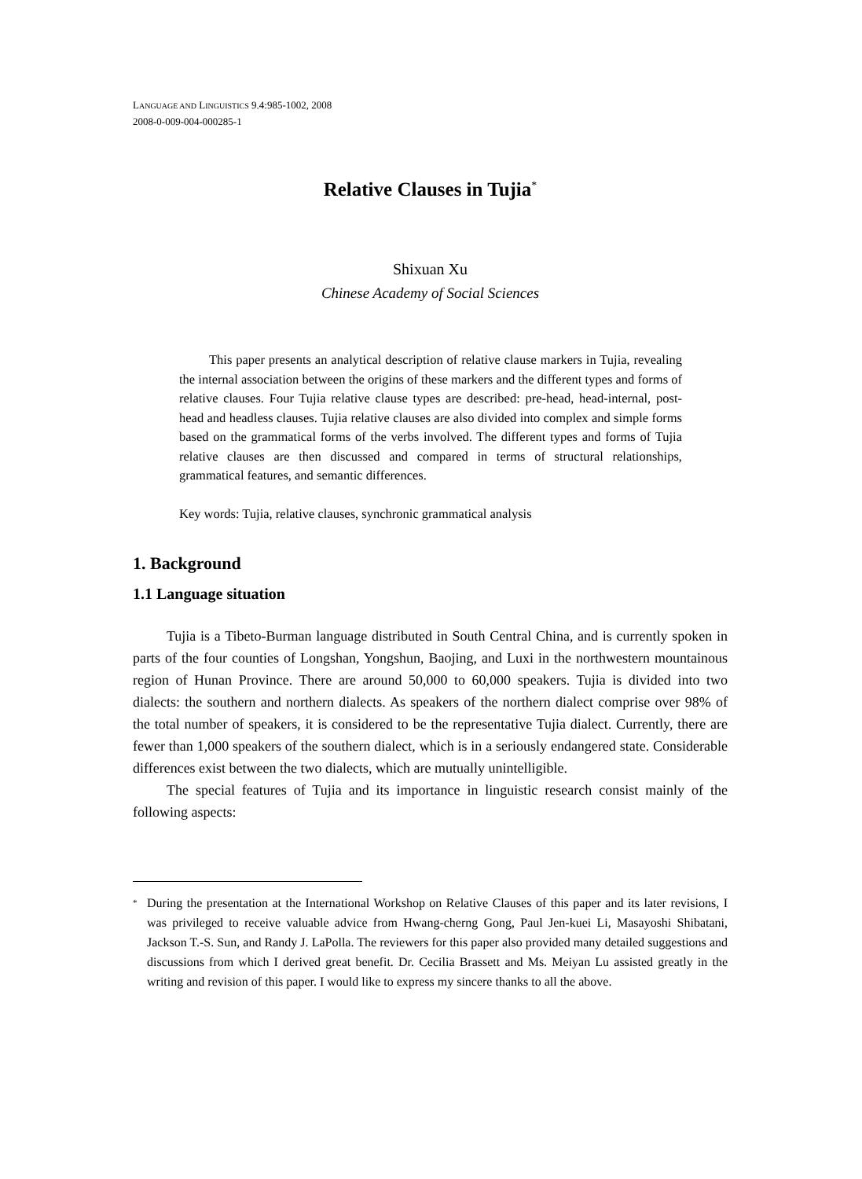LANGUAGE AND LINGUISTICS 9.4:985-1002, 2008
2008-0-009-004-000285-1
Relative Clauses in Tujia<sup>*</sup>
Shixuan Xu
Chinese Academy of Social Sciences
This paper presents an analytical description of relative clause markers in Tujia, revealing the internal association between the origins of these markers and the different types and forms of relative clauses. Four Tujia relative clause types are described: pre-head, head-internal, post-head and headless clauses. Tujia relative clauses are also divided into complex and simple forms based on the grammatical forms of the verbs involved. The different types and forms of Tujia relative clauses are then discussed and compared in terms of structural relationships, grammatical features, and semantic differences.
Key words: Tujia, relative clauses, synchronic grammatical analysis
1. Background
1.1 Language situation
Tujia is a Tibeto-Burman language distributed in South Central China, and is currently spoken in parts of the four counties of Longshan, Yongshun, Baojing, and Luxi in the northwestern mountainous region of Hunan Province. There are around 50,000 to 60,000 speakers. Tujia is divided into two dialects: the southern and northern dialects. As speakers of the northern dialect comprise over 98% of the total number of speakers, it is considered to be the representative Tujia dialect. Currently, there are fewer than 1,000 speakers of the southern dialect, which is in a seriously endangered state. Considerable differences exist between the two dialects, which are mutually unintelligible.
The special features of Tujia and its importance in linguistic research consist mainly of the following aspects:
<sup>*</sup> During the presentation at the International Workshop on Relative Clauses of this paper and its later revisions, I was privileged to receive valuable advice from Hwang-cherng Gong, Paul Jen-kuei Li, Masayoshi Shibatani, Jackson T.-S. Sun, and Randy J. LaPolla. The reviewers for this paper also provided many detailed suggestions and discussions from which I derived great benefit. Dr. Cecilia Brassett and Ms. Meiyan Lu assisted greatly in the writing and revision of this paper. I would like to express my sincere thanks to all the above.